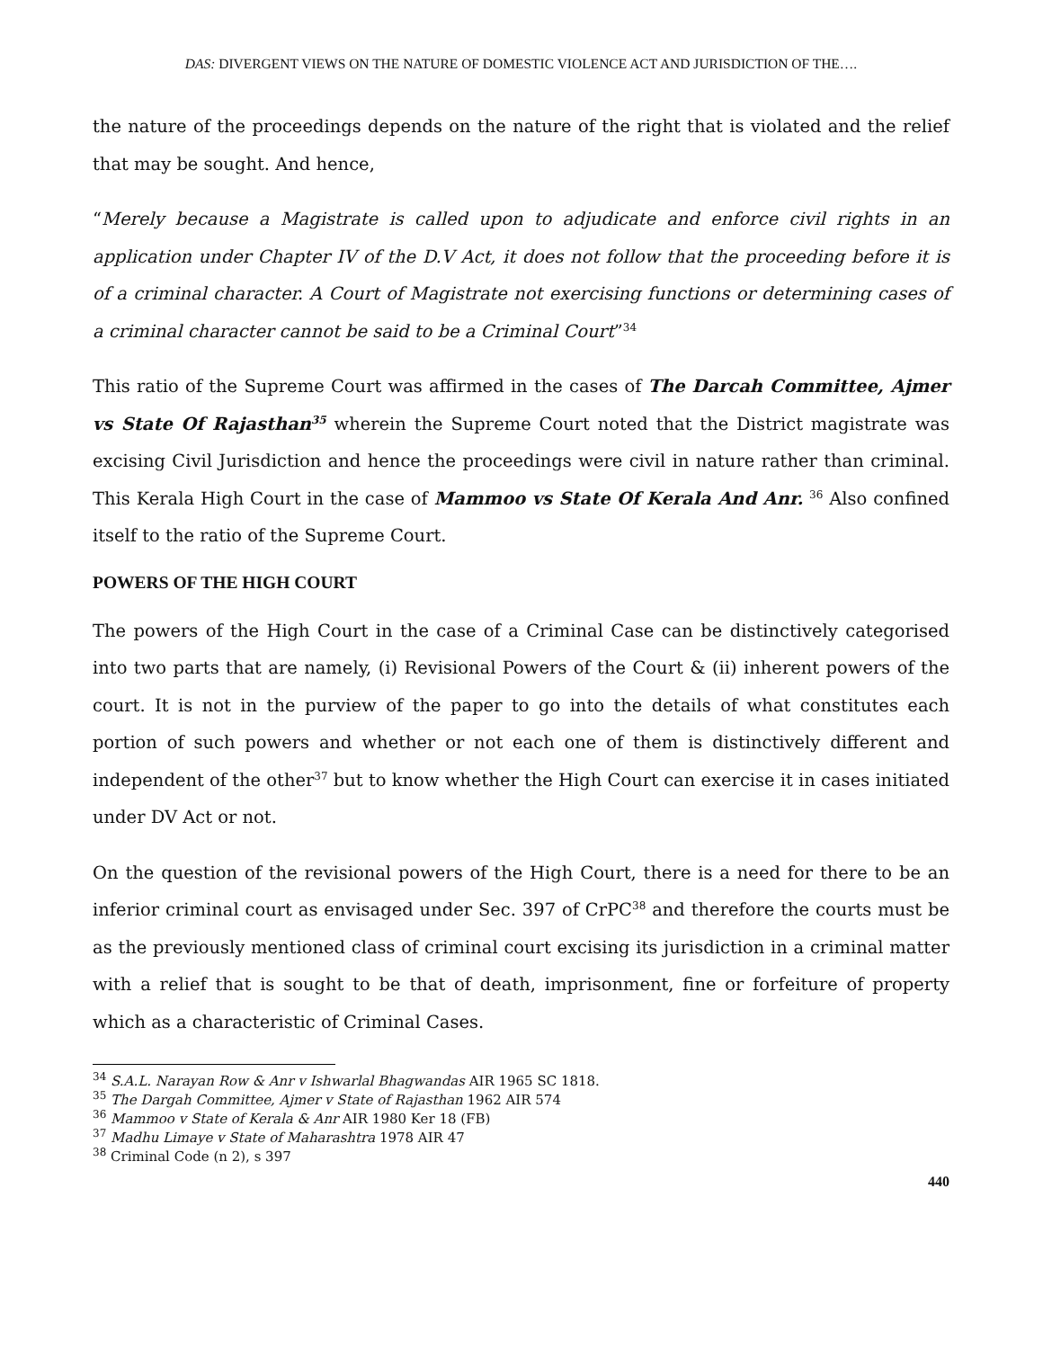DAS: DIVERGENT VIEWS ON THE NATURE OF DOMESTIC VIOLENCE ACT AND JURISDICTION OF THE….
the nature of the proceedings depends on the nature of the right that is violated and the relief that may be sought. And hence,
“Merely because a Magistrate is called upon to adjudicate and enforce civil rights in an application under Chapter IV of the D.V Act, it does not follow that the proceeding before it is of a criminal character. A Court of Magistrate not exercising functions or determining cases of a criminal character cannot be said to be a Criminal Court”<sup>34</sup>
This ratio of the Supreme Court was affirmed in the cases of The Darcah Committee, Ajmer vs State Of Rajasthan<sup>35</sup> wherein the Supreme Court noted that the District magistrate was excising Civil Jurisdiction and hence the proceedings were civil in nature rather than criminal. This Kerala High Court in the case of Mammoo vs State Of Kerala And Anr. <sup>36</sup> Also confined itself to the ratio of the Supreme Court.
POWERS OF THE HIGH COURT
The powers of the High Court in the case of a Criminal Case can be distinctively categorised into two parts that are namely, (i) Revisional Powers of the Court & (ii) inherent powers of the court. It is not in the purview of the paper to go into the details of what constitutes each portion of such powers and whether or not each one of them is distinctively different and independent of the other<sup>37</sup> but to know whether the High Court can exercise it in cases initiated under DV Act or not.
On the question of the revisional powers of the High Court, there is a need for there to be an inferior criminal court as envisaged under Sec. 397 of CrPC<sup>38</sup> and therefore the courts must be as the previously mentioned class of criminal court excising its jurisdiction in a criminal matter with a relief that is sought to be that of death, imprisonment, fine or forfeiture of property which as a characteristic of Criminal Cases.
<sup>34</sup> S.A.L. Narayan Row & Anr v Ishwarlal Bhagwandas AIR 1965 SC 1818.
<sup>35</sup> The Dargah Committee, Ajmer v State of Rajasthan 1962 AIR 574
<sup>36</sup> Mammoo v State of Kerala & Anr AIR 1980 Ker 18 (FB)
<sup>37</sup> Madhu Limaye v State of Maharashtra 1978 AIR 47
<sup>38</sup> Criminal Code (n 2), s 397
440